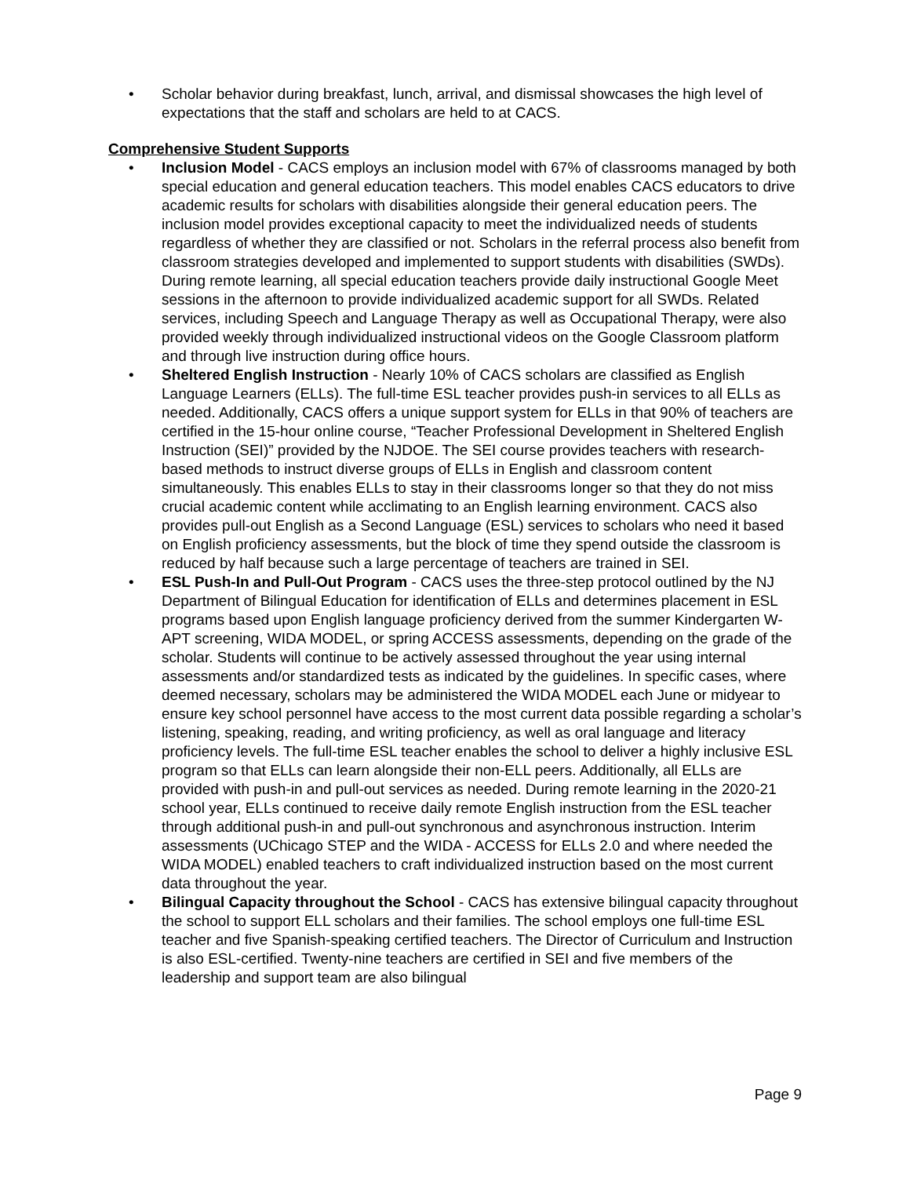• Scholar behavior during breakfast, lunch, arrival, and dismissal showcases the high level of expectations that the staff and scholars are held to at CACS.
Comprehensive Student Supports
• Inclusion Model - CACS employs an inclusion model with 67% of classrooms managed by both special education and general education teachers. This model enables CACS educators to drive academic results for scholars with disabilities alongside their general education peers. The inclusion model provides exceptional capacity to meet the individualized needs of students regardless of whether they are classified or not. Scholars in the referral process also benefit from classroom strategies developed and implemented to support students with disabilities (SWDs). During remote learning, all special education teachers provide daily instructional Google Meet sessions in the afternoon to provide individualized academic support for all SWDs. Related services, including Speech and Language Therapy as well as Occupational Therapy, were also provided weekly through individualized instructional videos on the Google Classroom platform and through live instruction during office hours.
• Sheltered English Instruction - Nearly 10% of CACS scholars are classified as English Language Learners (ELLs). The full-time ESL teacher provides push-in services to all ELLs as needed. Additionally, CACS offers a unique support system for ELLs in that 90% of teachers are certified in the 15-hour online course, “Teacher Professional Development in Sheltered English Instruction (SEI)” provided by the NJDOE. The SEI course provides teachers with research-based methods to instruct diverse groups of ELLs in English and classroom content simultaneously. This enables ELLs to stay in their classrooms longer so that they do not miss crucial academic content while acclimating to an English learning environment. CACS also provides pull-out English as a Second Language (ESL) services to scholars who need it based on English proficiency assessments, but the block of time they spend outside the classroom is reduced by half because such a large percentage of teachers are trained in SEI.
• ESL Push-In and Pull-Out Program - CACS uses the three-step protocol outlined by the NJ Department of Bilingual Education for identification of ELLs and determines placement in ESL programs based upon English language proficiency derived from the summer Kindergarten W-APT screening, WIDA MODEL, or spring ACCESS assessments, depending on the grade of the scholar. Students will continue to be actively assessed throughout the year using internal assessments and/or standardized tests as indicated by the guidelines. In specific cases, where deemed necessary, scholars may be administered the WIDA MODEL each June or midyear to ensure key school personnel have access to the most current data possible regarding a scholar’s listening, speaking, reading, and writing proficiency, as well as oral language and literacy proficiency levels. The full-time ESL teacher enables the school to deliver a highly inclusive ESL program so that ELLs can learn alongside their non-ELL peers. Additionally, all ELLs are provided with push-in and pull-out services as needed. During remote learning in the 2020-21 school year, ELLs continued to receive daily remote English instruction from the ESL teacher through additional push-in and pull-out synchronous and asynchronous instruction. Interim assessments (UChicago STEP and the WIDA - ACCESS for ELLs 2.0 and where needed the WIDA MODEL) enabled teachers to craft individualized instruction based on the most current data throughout the year.
• Bilingual Capacity throughout the School - CACS has extensive bilingual capacity throughout the school to support ELL scholars and their families. The school employs one full-time ESL teacher and five Spanish-speaking certified teachers. The Director of Curriculum and Instruction is also ESL-certified. Twenty-nine teachers are certified in SEI and five members of the leadership and support team are also bilingual
Page 9